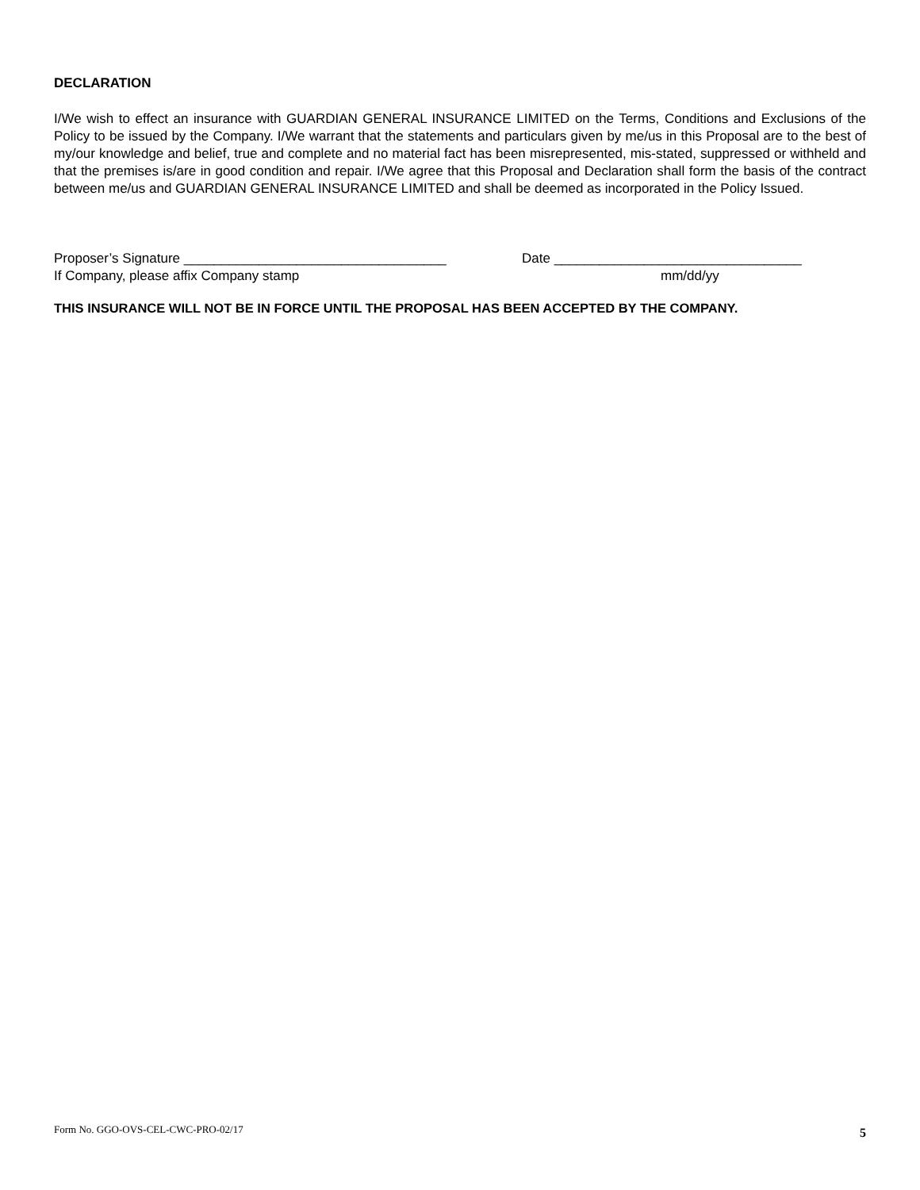DECLARATION
I/We wish to effect an insurance with GUARDIAN GENERAL INSURANCE LIMITED on the Terms, Conditions and Exclusions of the Policy to be issued by the Company. I/We warrant that the statements and particulars given by me/us in this Proposal are to the best of my/our knowledge and belief, true and complete and no material fact has been misrepresented, mis-stated, suppressed or withheld and that the premises is/are in good condition and repair. I/We agree that this Proposal and Declaration shall form the basis of the contract between me/us and GUARDIAN GENERAL INSURANCE LIMITED and shall be deemed as incorporated in the Policy Issued.
Proposer’s Signature ___________________________________
If Company, please affix Company stamp
Date _________________________________
mm/dd/yy
THIS INSURANCE WILL NOT BE IN FORCE UNTIL THE PROPOSAL HAS BEEN ACCEPTED BY THE COMPANY.
Form No. GGO-OVS-CEL-CWC-PRO-02/17 5